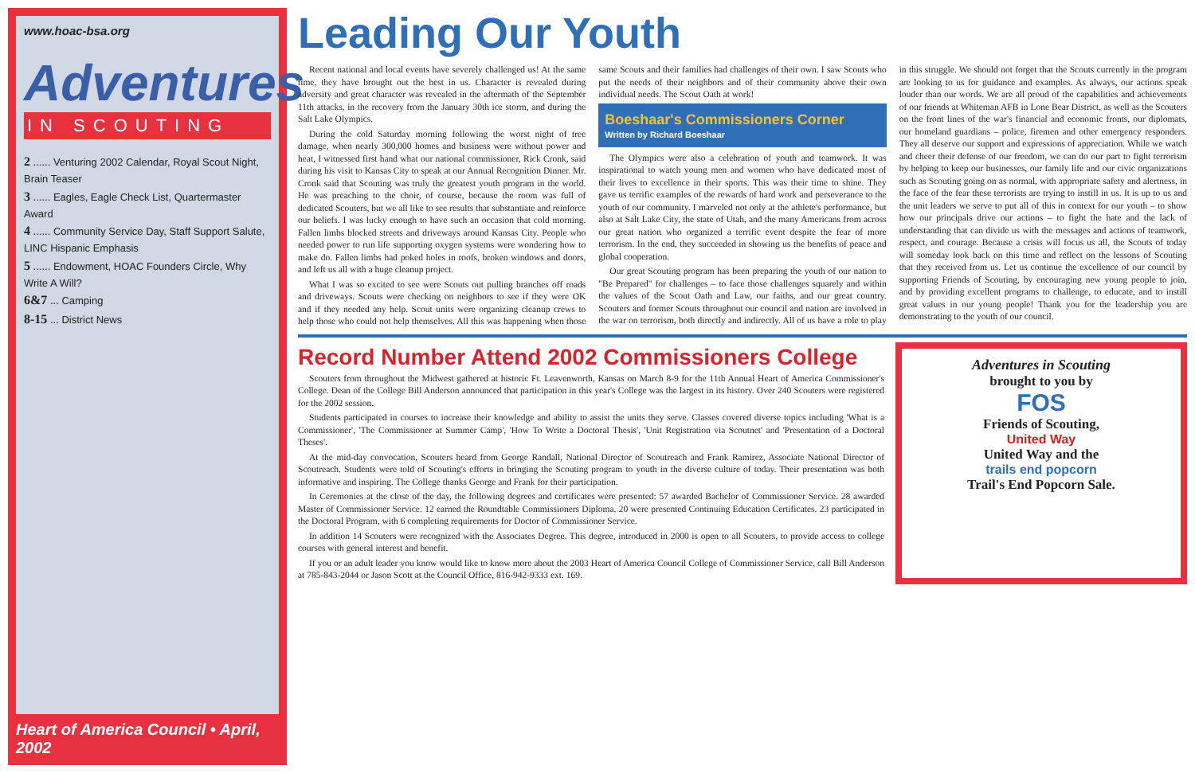www.hoac-bsa.org
Adventures
IN SCOUTING
2 ...... Venturing 2002 Calendar, Royal Scout Night, Brain Teaser
3 ...... Eagles, Eagle Check List, Quartermaster Award
4 ...... Community Service Day, Staff Support Salute, LINC Hispanic Emphasis
5 ...... Endowment, HOAC Founders Circle, Why Write A Will?
6&7 ... Camping
8-15 ... District News
Heart of America Council • April, 2002
Leading Our Youth
Recent national and local events have severely challenged us! At the same time, they have brought out the best in us. Character is revealed during adversity and great character was revealed in the aftermath of the September 11th attacks, in the recovery from the January 30th ice storm, and during the Salt Lake Olympics.
During the cold Saturday morning following the worst night of tree damage, when nearly 300,000 homes and business were without power and heat, I witnessed first hand what our national commissioner, Rick Cronk, said during his visit to Kansas City to speak at our Annual Recognition Dinner. Mr. Cronk said that Scouting was truly the greatest youth program in the world. He was preaching to the choir, of course, because the room was full of dedicated Scouters, but we all like to see results that substantiate and reinforce our beliefs. I was lucky enough to have such an occasion that cold morning. Fallen limbs blocked streets and driveways around Kansas City. People who needed power to run life supporting oxygen systems were wondering how to make do. Fallen limbs had poked holes in roofs, broken windows and doors, and left us all with a huge cleanup project.
What I was so excited to see were Scouts out pulling branches off roads and driveways. Scouts were checking on neighbors to see if they were OK and if they needed any help. Scout units were organizing cleanup crews to help those who could not help themselves. All this was happening when those same Scouts and their families had challenges of their own. I saw Scouts who put the needs of their neighbors and of their community above their own individual needs. The Scout Oath at work!
Boeshaar's Commissioners Corner
Written by Richard Boeshaar
The Olympics were also a celebration of youth and teamwork. It was inspirational to watch young men and women who have dedicated most of their lives to excellence in their sports. This was their time to shine. They gave us terrific examples of the rewards of hard work and perseverance to the youth of our community. I marveled not only at the athlete's performance, but also at Salt Lake City, the state of Utah, and the many Americans from across our great nation who organized a terrific event despite the fear of more terrorism. In the end, they succeeded in showing us the benefits of peace and global cooperation.
Our great Scouting program has been preparing the youth of our nation to "Be Prepared" for challenges – to face those challenges squarely and within the values of the Scout Oath and Law, our faiths, and our great country. Scouters and former Scouts throughout our council and nation are involved in the war on terrorism, both directly and indirectly. All of us have a role to play in this struggle. We should not forget that the Scouts currently in the program are looking to us for guidance and examples. As always, our actions speak louder than our words. We are all proud of the capabilities and achievements of our friends at Whiteman AFB in Lone Bear District, as well as the Scouters on the front lines of the war's financial and economic fronts, our diplomats, our homeland guardians – police, firemen and other emergency responders. They all deserve our support and expressions of appreciation. While we watch and cheer their defense of our freedom, we can do our part to fight terrorism by helping to keep our businesses, our family life and our civic organizations such as Scouting going on as normal, with appropriate safety and alertness, in the face of the fear these terrorists are trying to instill in us. It is up to us and the unit leaders we serve to put all of this in context for our youth – to show how our principals drive our actions – to fight the hate and the lack of understanding that can divide us with the messages and actions of teamwork, respect, and courage. Because a crisis will focus us all, the Scouts of today will someday look back on this time and reflect on the lessons of Scouting that they received from us. Let us continue the excellence of our council by supporting Friends of Scouting, by encouraging new young people to join, and by providing excellent programs to challenge, to educate, and to instill great values in our young people! Thank you for the leadership you are demonstrating to the youth of our council.
Record Number Attend 2002 Commissioners College
Scouters from throughout the Midwest gathered at historic Ft. Leavenworth, Kansas on March 8-9 for the 11th Annual Heart of America Commissioner's College. Dean of the College Bill Anderson announced that participation in this year's College was the largest in its history. Over 240 Scouters were registered for the 2002 session.
Students participated in courses to increase their knowledge and ability to assist the units they serve. Classes covered diverse topics including 'What is a Commissioner', 'The Commissioner at Summer Camp', 'How To Write a Doctoral Thesis', 'Unit Registration via Scoutnet' and 'Presentation of a Doctoral Theses'.
At the mid-day convocation, Scouters heard from George Randall, National Director of Scoutreach and Frank Ramirez, Associate National Director of Scoutreach. Students were told of Scouting's efforts in bringing the Scouting program to youth in the diverse culture of today. Their presentation was both informative and inspiring. The College thanks George and Frank for their participation.
In Ceremonies at the close of the day, the following degrees and certificates were presented: 57 awarded Bachelor of Commissioner Service. 28 awarded Master of Commissioner Service. 12 earned the Roundtable Commissioners Diploma. 20 were presented Continuing Education Certificates. 23 participated in the Doctoral Program, with 6 completing requirements for Doctor of Commissioner Service.
In addition 14 Scouters were recognized with the Associates Degree. This degree, introduced in 2000 is open to all Scouters, to provide access to college courses with general interest and benefit.
If you or an adult leader you know would like to know more about the 2003 Heart of America Council College of Commissioner Service, call Bill Anderson at 785-843-2044 or Jason Scott at the Council Office, 816-942-9333 ext. 169.
Adventures in Scouting
brought to you by
FOS
Friends of Scouting,
United Way
United Way and the
trails end popcorn
Trail's End Popcorn Sale.